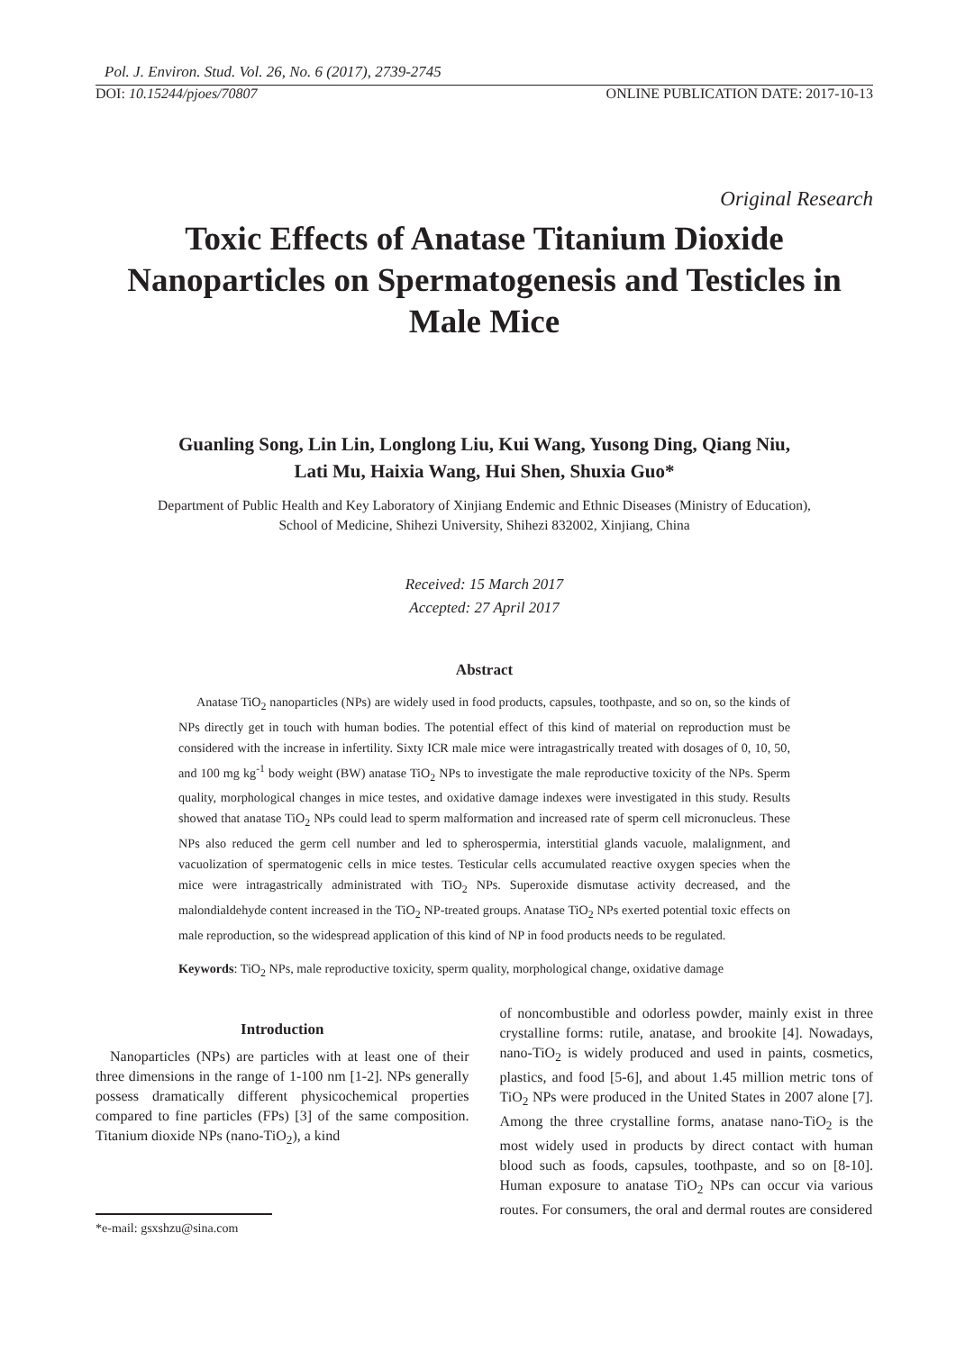Pol. J. Environ. Stud. Vol. 26, No. 6 (2017), 2739-2745
DOI: 10.15244/pjoes/70807 ONLINE PUBLICATION DATE: 2017-10-13
Original Research
Toxic Effects of Anatase Titanium Dioxide Nanoparticles on Spermatogenesis and Testicles in Male Mice
Guanling Song, Lin Lin, Longlong Liu, Kui Wang, Yusong Ding, Qiang Niu,
Lati Mu, Haixia Wang, Hui Shen, Shuxia Guo*
Department of Public Health and Key Laboratory of Xinjiang Endemic and Ethnic Diseases (Ministry of Education),
School of Medicine, Shihezi University, Shihezi 832002, Xinjiang, China
Received: 15 March 2017
Accepted: 27 April 2017
Abstract
Anatase TiO<sub>2</sub> nanoparticles (NPs) are widely used in food products, capsules, toothpaste, and so on, so the kinds of NPs directly get in touch with human bodies. The potential effect of this kind of material on reproduction must be considered with the increase in infertility. Sixty ICR male mice were intragastrically treated with dosages of 0, 10, 50, and 100 mg kg<sup>-1</sup> body weight (BW) anatase TiO<sub>2</sub> NPs to investigate the male reproductive toxicity of the NPs. Sperm quality, morphological changes in mice testes, and oxidative damage indexes were investigated in this study. Results showed that anatase TiO<sub>2</sub> NPs could lead to sperm malformation and increased rate of sperm cell micronucleus. These NPs also reduced the germ cell number and led to spherospermia, interstitial glands vacuole, malalignment, and vacuolization of spermatogenic cells in mice testes. Testicular cells accumulated reactive oxygen species when the mice were intragastrically administrated with TiO<sub>2</sub> NPs. Superoxide dismutase activity decreased, and the malondialdehyde content increased in the TiO<sub>2</sub> NP-treated groups. Anatase TiO<sub>2</sub> NPs exerted potential toxic effects on male reproduction, so the widespread application of this kind of NP in food products needs to be regulated.
Keywords: TiO<sub>2</sub> NPs, male reproductive toxicity, sperm quality, morphological change, oxidative damage
Introduction
Nanoparticles (NPs) are particles with at least one of their three dimensions in the range of 1-100 nm [1-2]. NPs generally possess dramatically different physicochemical properties compared to fine particles (FPs) [3] of the same composition. Titanium dioxide NPs (nano-TiO<sub>2</sub>), a kind
*e-mail: gsxshzu@sina.com
of noncombustible and odorless powder, mainly exist in three crystalline forms: rutile, anatase, and brookite [4]. Nowadays, nano-TiO<sub>2</sub> is widely produced and used in paints, cosmetics, plastics, and food [5-6], and about 1.45 million metric tons of TiO<sub>2</sub> NPs were produced in the United States in 2007 alone [7]. Among the three crystalline forms, anatase nano-TiO<sub>2</sub> is the most widely used in products by direct contact with human blood such as foods, capsules, toothpaste, and so on [8-10]. Human exposure to anatase TiO<sub>2</sub> NPs can occur via various routes. For consumers, the oral and dermal routes are considered